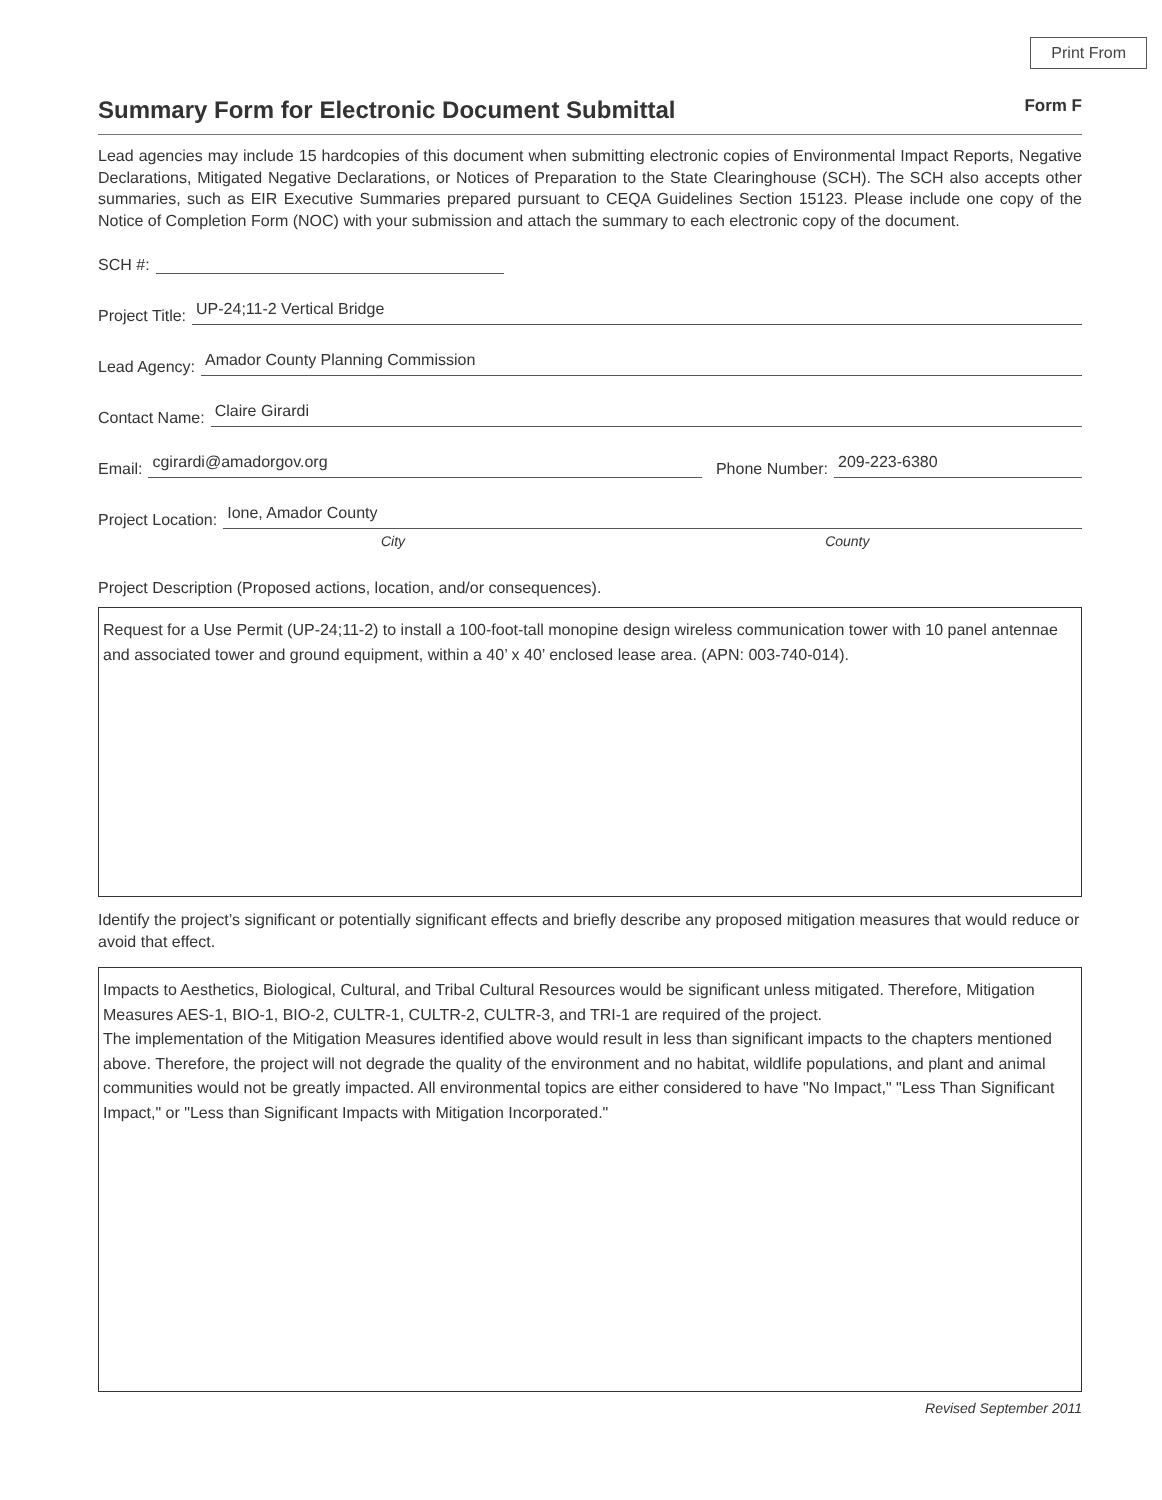Print From
Summary Form for Electronic Document Submittal Form F
Lead agencies may include 15 hardcopies of this document when submitting electronic copies of Environmental Impact Reports, Negative Declarations, Mitigated Negative Declarations, or Notices of Preparation to the State Clearinghouse (SCH). The SCH also accepts other summaries, such as EIR Executive Summaries prepared pursuant to CEQA Guidelines Section 15123. Please include one copy of the Notice of Completion Form (NOC) with your submission and attach the summary to each electronic copy of the document.
SCH #:
Project Title: UP-24;11-2 Vertical Bridge
Lead Agency: Amador County Planning Commission
Contact Name: Claire Girardi
Email: cgirardi@amadorgov.org Phone Number: 209-223-6380
Project Location: Ione, Amador County
City County
Project Description (Proposed actions, location, and/or consequences).
Request for a Use Permit (UP-24;11-2) to install a 100-foot-tall monopine design wireless communication tower with 10 panel antennae and associated tower and ground equipment, within a 40’ x 40’ enclosed lease area. (APN: 003-740-014).
Identify the project’s significant or potentially significant effects and briefly describe any proposed mitigation measures that would reduce or avoid that effect.
Impacts to Aesthetics, Biological, Cultural, and Tribal Cultural Resources would be significant unless mitigated. Therefore, Mitigation Measures AES-1, BIO-1, BIO-2, CULTR-1, CULTR-2, CULTR-3, and TRI-1 are required of the project.
The implementation of the Mitigation Measures identified above would result in less than significant impacts to the chapters mentioned above. Therefore, the project will not degrade the quality of the environment and no habitat, wildlife populations, and plant and animal communities would not be greatly impacted. All environmental topics are either considered to have "No Impact," "Less Than Significant Impact," or "Less than Significant Impacts with Mitigation Incorporated."
Revised September 2011